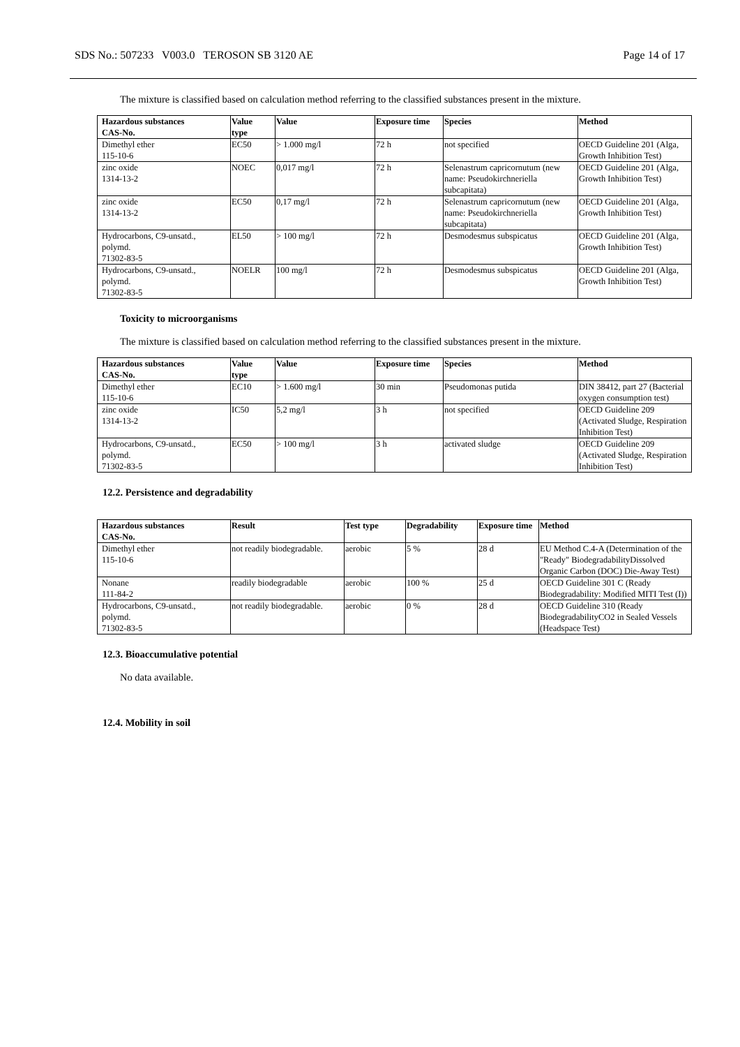SDS No.: 507233 V003.0 TEROSON SB 3120 AE Page 14 of 17
The mixture is classified based on calculation method referring to the classified substances present in the mixture.
| Hazardous substances CAS-No. | Value type | Value | Exposure time | Species | Method |
| --- | --- | --- | --- | --- | --- |
| Dimethyl ether 115-10-6 | EC50 | > 1.000 mg/l | 72 h | not specified | OECD Guideline 201 (Alga, Growth Inhibition Test) |
| zinc oxide 1314-13-2 | NOEC | 0,017 mg/l | 72 h | Selenastrum capricornutum (new name: Pseudokirchneriella subcapitata) | OECD Guideline 201 (Alga, Growth Inhibition Test) |
| zinc oxide 1314-13-2 | EC50 | 0,17 mg/l | 72 h | Selenastrum capricornutum (new name: Pseudokirchneriella subcapitata) | OECD Guideline 201 (Alga, Growth Inhibition Test) |
| Hydrocarbons, C9-unsatd., polymd. 71302-83-5 | EL50 | > 100 mg/l | 72 h | Desmodesmus subspicatus | OECD Guideline 201 (Alga, Growth Inhibition Test) |
| Hydrocarbons, C9-unsatd., polymd. 71302-83-5 | NOELR | 100 mg/l | 72 h | Desmodesmus subspicatus | OECD Guideline 201 (Alga, Growth Inhibition Test) |
Toxicity to microorganisms
The mixture is classified based on calculation method referring to the classified substances present in the mixture.
| Hazardous substances CAS-No. | Value type | Value | Exposure time | Species | Method |
| --- | --- | --- | --- | --- | --- |
| Dimethyl ether 115-10-6 | EC10 | > 1.600 mg/l | 30 min | Pseudomonas putida | DIN 38412, part 27 (Bacterial oxygen consumption test) |
| zinc oxide 1314-13-2 | IC50 | 5,2 mg/l | 3 h | not specified | OECD Guideline 209 (Activated Sludge, Respiration Inhibition Test) |
| Hydrocarbons, C9-unsatd., polymd. 71302-83-5 | EC50 | > 100 mg/l | 3 h | activated sludge | OECD Guideline 209 (Activated Sludge, Respiration Inhibition Test) |
12.2. Persistence and degradability
| Hazardous substances CAS-No. | Result | Test type | Degradability | Exposure time | Method |
| --- | --- | --- | --- | --- | --- |
| Dimethyl ether 115-10-6 | not readily biodegradable. | aerobic | 5 % | 28 d | EU Method C.4-A (Determination of the "Ready" BiodegradabilityDissolved Organic Carbon (DOC) Die-Away Test) |
| Nonane 111-84-2 | readily biodegradable | aerobic | 100 % | 25 d | OECD Guideline 301 C (Ready Biodegradability: Modified MITI Test (I)) |
| Hydrocarbons, C9-unsatd., polymd. 71302-83-5 | not readily biodegradable. | aerobic | 0 % | 28 d | OECD Guideline 310 (Ready BiodegradabilityCO2 in Sealed Vessels (Headspace Test) |
12.3. Bioaccumulative potential
No data available.
12.4. Mobility in soil